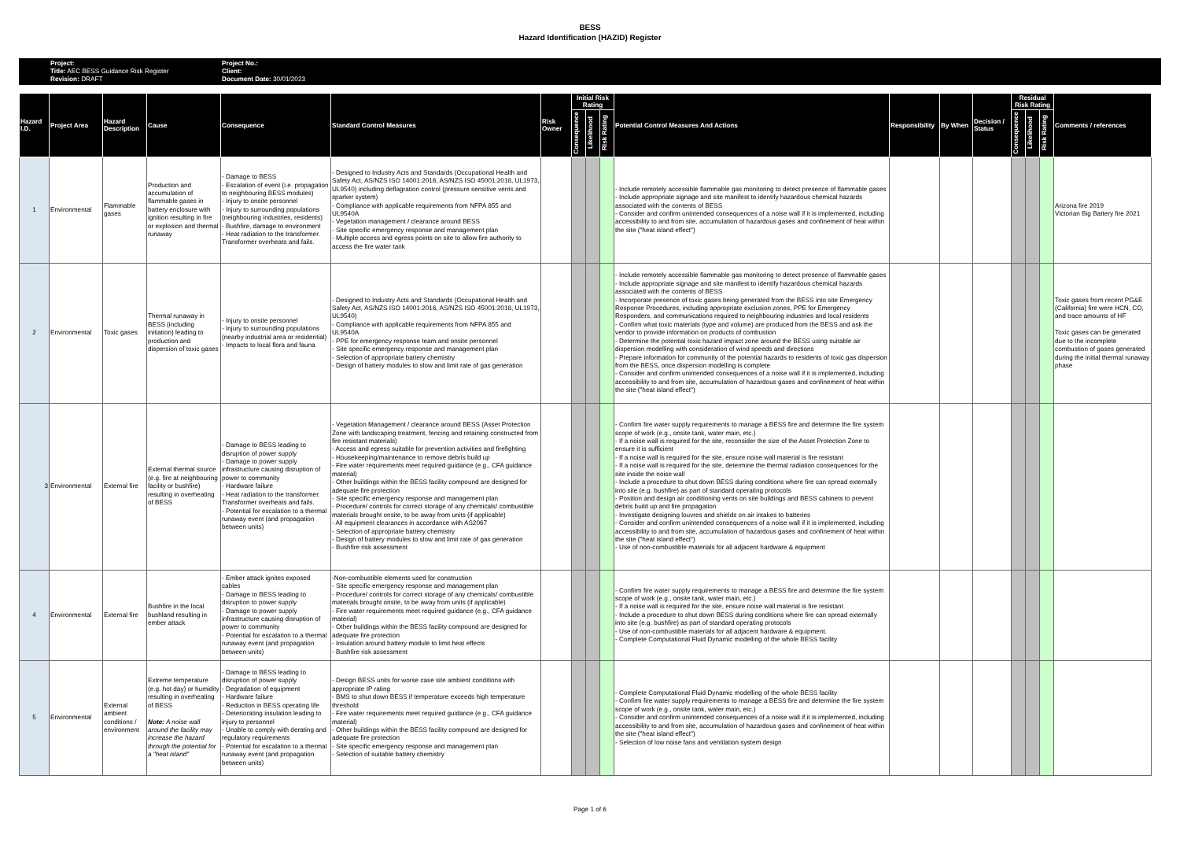BESS
Hazard Identification (HAZID) Register
Project:
Title: AEC BESS Guidance Risk Register
Revision: DRAFT
Project No.:
Client:
Document Date: 30/01/2023
| Hazard I.D. | Project Area | Hazard Description | Cause | Consequence | Standard Control Measures | Risk Owner | Initial Risk Rating | | | Potential Control Measures And Actions | Responsibility | By When | Decision / Status | Residual Risk Rating | | | Comments / references |
| --- | --- | --- | --- | --- | --- | --- | --- | --- | --- | --- | --- | --- | --- | --- | --- | --- | --- |
| | | | | | | | Consequence | Likelihood | Risk Rating | | | | | Consequence | Likelihood | Risk Rating | |
| 1 | Environmental | Flammable gases | Production and accumulation of flammable gases in battery enclosure with ignition resulting in fire or explosion and thermal runaway | - Damage to BESS - Escalation of event (i.e. propagation to neighbouring BESS modules) - Injury to onsite personnel - Injury to surrounding populations (neighbouring industries, residents) - Bushfire, damage to environment - Heat radiation to the transformer. Transformer overheats and fails. | - Designed to Industry Acts and Standards (Occupational Health and Safety Act, AS/NZS ISO 14001:2016, AS/NZS ISO 45001:2018, UL1973, UL9540) including deflagration control (pressure sensitive vents and sparker system) - Compliance with applicable requirements from NFPA 855 and UL9540A - Vegetation management / clearance around BESS - Site specific emergency response and management plan - Multiple access and egress points on site to allow fire authority to access the fire water tank | | | | | - Include remotely accessible flammable gas monitoring to detect presence of flammable gases - Include appropriate signage and site manifest to identify hazardous chemical hazards associated with the contents of BESS - Consider and confirm unintended consequences of a noise wall if it is implemented, including accessibility to and from site, accumulation of hazardous gases and confinement of heat within the site ("heat island effect") | | | | | | | Arizona fire 2019 Victorian Big Battery fire 2021 |
| 2 | Environmental | Toxic gases | Thermal runaway in BESS (including initiation) leading to production and dispersion of toxic gases | - Injury to onsite personnel - Injury to surrounding populations (nearby industrial area or residential) - Impacts to local flora and fauna | - Designed to Industry Acts and Standards (Occupational Health and Safety Act, AS/NZS ISO 14001:2016, AS/NZS ISO 45001:2018, UL1973, UL9540) - Compliance with applicable requirements from NFPA 855 and UL9540A - PPE for emergency response team and onsite personnel - Site specific emergency response and management plan - Selection of appropriate battery chemistry - Design of battery modules to slow and limit rate of gas generation | | | | | - Include remotely accessible flammable gas monitoring to detect presence of flammable gases - Include appropriate signage and site manifest to identify hazardous chemical hazards associated with the contents of BESS - Incorporate presence of toxic gases being generated from the BESS into site Emergency Response Procedures, including appropriate exclusion zones, PPE for Emergency Responders, and communications required to neighbouring industries and local residents - Confirm what toxic materials (type and volume) are produced from the BESS and ask the vendor to provide information on products of combustion - Determine the potential toxic hazard impact zone around the BESS using suitable air dispersion modelling with consideration of wind speeds and directions - Prepare information for community of the potential hazards to residents of toxic gas dispersion from the BESS, once dispersion modelling is complete - Consider and confirm unintended consequences of a noise wall if it is implemented, including accessibility to and from site, accumulation of hazardous gases and confinement of heat within the site ("heat island effect") | | | | | | | Toxic gases from recent PG&E (California) fire were HCN, CO, and trace amounts of HF Toxic gases can be generated due to the incomplete combustion of gases generated during the initial thermal runaway phase |
| 3 | Environmental | External fire | External thermal source (e.g. fire at neighbouring facility or bushfire) resulting in overheating of BESS | - Damage to BESS leading to disruption of power supply - Damage to power supply infrastructure causing disruption of power to community - Hardware failure - Heat radiation to the transformer. Transformer overheats and fails. - Potential for escalation to a thermal runaway event (and propagation between units) | - Vegetation Management / clearance around BESS (Asset Protection Zone with landscaping treatment, fencing and retaining constructed from fire resistant materials) - Access and egress suitable for prevention activities and firefighting - Housekeeping/maintenance to remove debris build up - Fire water requirements meet required guidance (e.g., CFA guidance material) - Other buildings within the BESS facility compound are designed for adequate fire protection - Site specific emergency response and management plan - Procedure/ controls for correct storage of any chemicals/ combustible materials brought onsite, to be away from units (if applicable) - All equipment clearances in accordance with AS2067 - Selection of appropriate battery chemistry - Design of battery modules to slow and limit rate of gas generation - Bushfire risk assessment | | | | | - Confirm fire water supply requirements to manage a BESS fire and determine the fire system scope of work (e.g., onsite tank, water main, etc.) - If a noise wall is required for the site, reconsider the size of the Asset Protection Zone to ensure it is sufficient - If a noise wall is required for the site, ensure noise wall material is fire resistant - If a noise wall is required for the site, determine the thermal radiation consequences for the site inside the noise wall - Include a procedure to shut down BESS during conditions where fire can spread externally into site (e.g. bushfire) as part of standard operating protocols - Position and design air conditioning vents on site buildings and BESS cabinets to prevent debris build up and fire propagation - Investigate designing louvres and shields on air intakes to batteries - Consider and confirm unintended consequences of a noise wall if it is implemented, including accessibility to and from site, accumulation of hazardous gases and confinement of heat within the site ("heat island effect") - Use of non-combustible materials for all adjacent hardware & equipment | | | | | | | |
| 4 | Environmental | External fire | Bushfire in the local bushland resulting in ember attack | - Ember attack ignites exposed cables - Damage to BESS leading to disruption to power supply - Damage to power supply infrastructure causing disruption of power to community - Potential for escalation to a thermal runaway event (and propagation between units) | -Non-combustible elements used for construction - Site specific emergency response and management plan - Procedure/ controls for correct storage of any chemicals/ combustible materials brought onsite, to be away from units (if applicable) - Fire water requirements meet required guidance (e.g., CFA guidance material) - Other buildings within the BESS facility compound are designed for adequate fire protection - Insulation around battery module to limit heat effects - Bushfire risk assessment | | | | | - Confirm fire water supply requirements to manage a BESS fire and determine the fire system scope of work (e.g., onsite tank, water main, etc.) - If a noise wall is required for the site, ensure noise wall material is fire resistant - Include a procedure to shut down BESS during conditions where fire can spread externally into site (e.g. bushfire) as part of standard operating protocols - Use of non-combustible materials for all adjacent hardware & equipment. - Complete Computational Fluid Dynamic modelling of the whole BESS facility | | | | | | | |
| 5 | Environmental | External ambient conditions / environment | Extreme temperature (e.g. hot day) or humidity resulting in overheating of BESS Note: A noise wall around the facility may increase the hazard through the potential for a "heat island" | - Damage to BESS leading to disruption of power supply - Degradation of equipment - Hardware failure - Reduction in BESS operating life - Deteriorating insulation leading to injury to personnel - Unable to comply with derating and regulatory requirements - Potential for escalation to a thermal runaway event (and propagation between units) | - Design BESS units for worse case site ambient conditions with appropriate IP rating - BMS to shut down BESS if temperature exceeds high temperature threshold - Fire water requirements meet required guidance (e.g., CFA guidance material) - Other buildings within the BESS facility compound are designed for adequate fire protection - Site specific emergency response and management plan - Selection of suitable battery chemistry | | | | | - Complete Computational Fluid Dynamic modelling of the whole BESS facility - Confirm fire water supply requirements to manage a BESS fire and determine the fire system scope of work (e.g., onsite tank, water main, etc.) - Consider and confirm unintended consequences of a noise wall if it is implemented, including accessibility to and from site, accumulation of hazardous gases and confinement of heat within the site ("heat island effect") - Selection of low noise fans and ventilation system design | | | | | | | |
Page 1 of 6